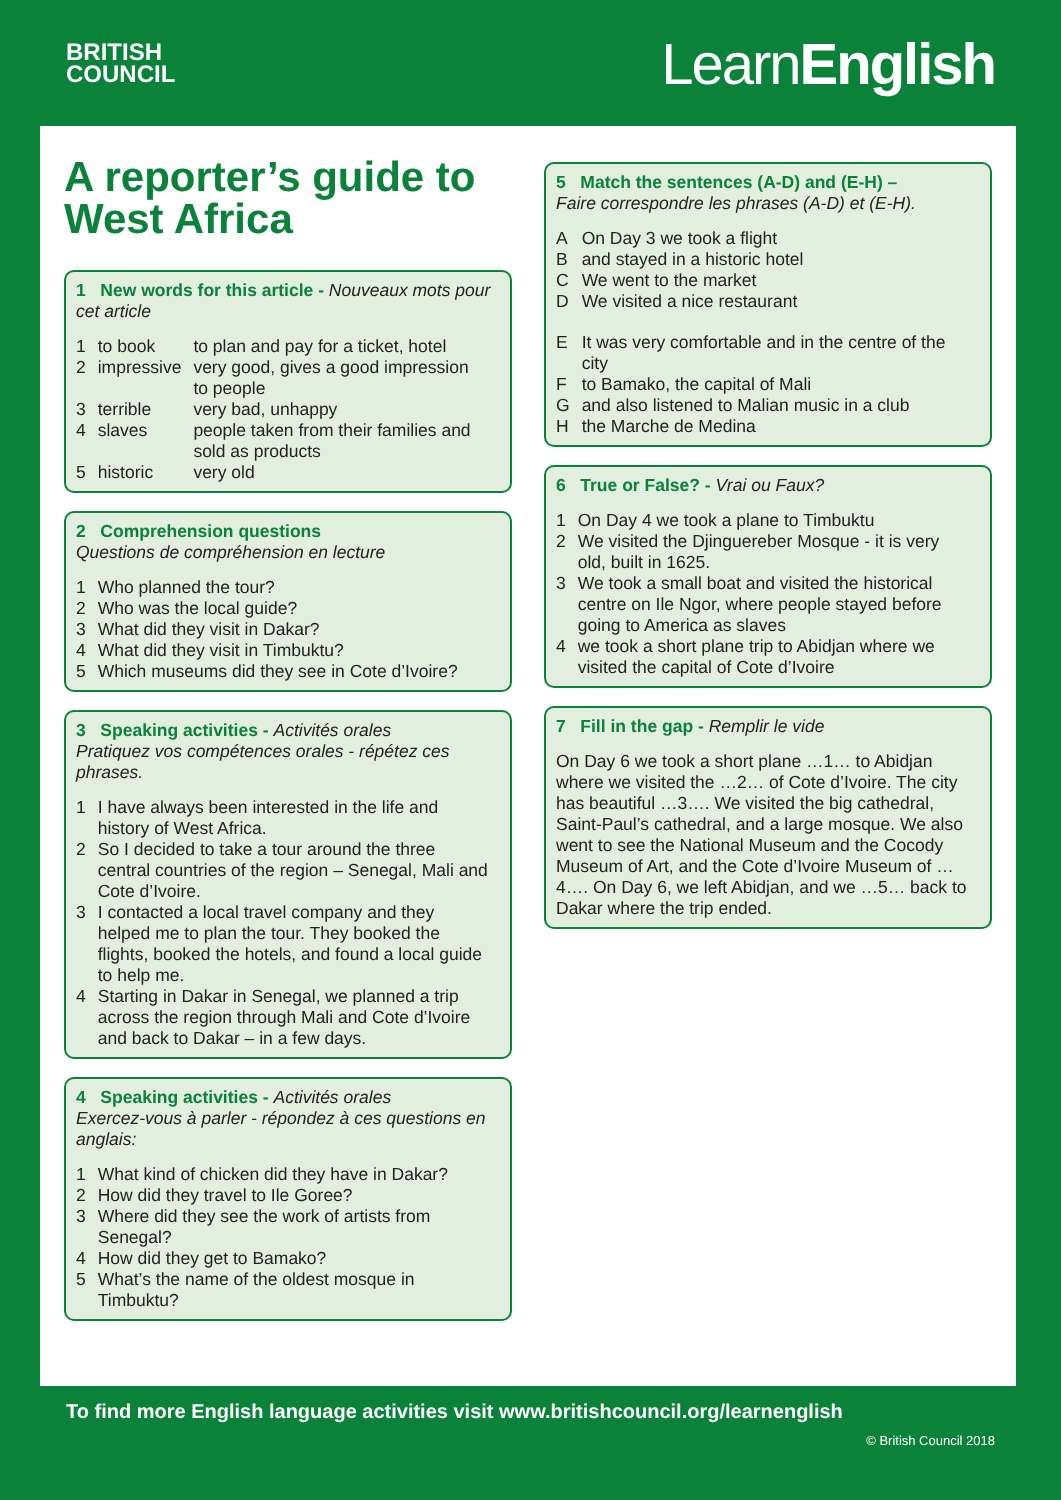BRITISH
COUNCIL
LearnEnglish
A reporter’s guide to West Africa
1 New words for this article - Nouveaux mots pour cet article
| 1 | to book | to plan and pay for a ticket, hotel |
| 2 | impressive | very good, gives a good impression to people |
| 3 | terrible | very bad, unhappy |
| 4 | slaves | people taken from their families and sold as products |
| 5 | historic | very old |
2 Comprehension questions
Questions de compréhension en lecture
| 1 | Who planned the tour? |
| 2 | Who was the local guide? |
| 3 | What did they visit in Dakar? |
| 4 | What did they visit in Timbuktu? |
| 5 | Which museums did they see in Cote d’Ivoire? |
3 Speaking activities - Activités orales
Pratiquez vos compétences orales - répétez ces phrases.
| 1 | I have always been interested in the life and history of West Africa. |
| 2 | So I decided to take a tour around the three central countries of the region – Senegal, Mali and Cote d’Ivoire. |
| 3 | I contacted a local travel company and they helped me to plan the tour. They booked the flights, booked the hotels, and found a local guide to help me. |
| 4 | Starting in Dakar in Senegal, we planned a trip across the region through Mali and Cote d’Ivoire and back to Dakar – in a few days. |
4 Speaking activities - Activités orales
Exercez-vous à parler - répondez à ces questions en anglais:
| 1 | What kind of chicken did they have in Dakar? |
| 2 | How did they travel to Ile Goree? |
| 3 | Where did they see the work of artists from Senegal? |
| 4 | How did they get to Bamako? |
| 5 | What’s the name of the oldest mosque in Timbuktu? |
5 Match the sentences (A-D) and (E-H) –
Faire correspondre les phrases (A-D) et (E-H).
| A | On Day 3 we took a flight |
| B | and stayed in a historic hotel |
| C | We went to the market |
| D | We visited a nice restaurant |
| E | It was very comfortable and in the centre of the city |
| F | to Bamako, the capital of Mali |
| G | and also listened to Malian music in a club |
| H | the Marche de Medina |
6 True or False? - Vrai ou Faux?
| 1 | On Day 4 we took a plane to Timbuktu |
| 2 | We visited the Djinguereber Mosque - it is very old, built in 1625. |
| 3 | We took a small boat and visited the historical centre on Ile Ngor, where people stayed before going to America as slaves |
| 4 | we took a short plane trip to Abidjan where we visited the capital of Cote d’Ivoire |
7 Fill in the gap - Remplir le vide
On Day 6 we took a short plane …1… to Abidjan where we visited the …2… of Cote d’Ivoire. The city has beautiful …3…. We visited the big cathedral, Saint-Paul’s cathedral, and a large mosque. We also went to see the National Museum and the Cocody Museum of Art, and the Cote d’Ivoire Museum of …4…. On Day 6, we left Abidjan, and we …5… back to Dakar where the trip ended.
To find more English language activities visit www.britishcouncil.org/learnenglish
© British Council 2018